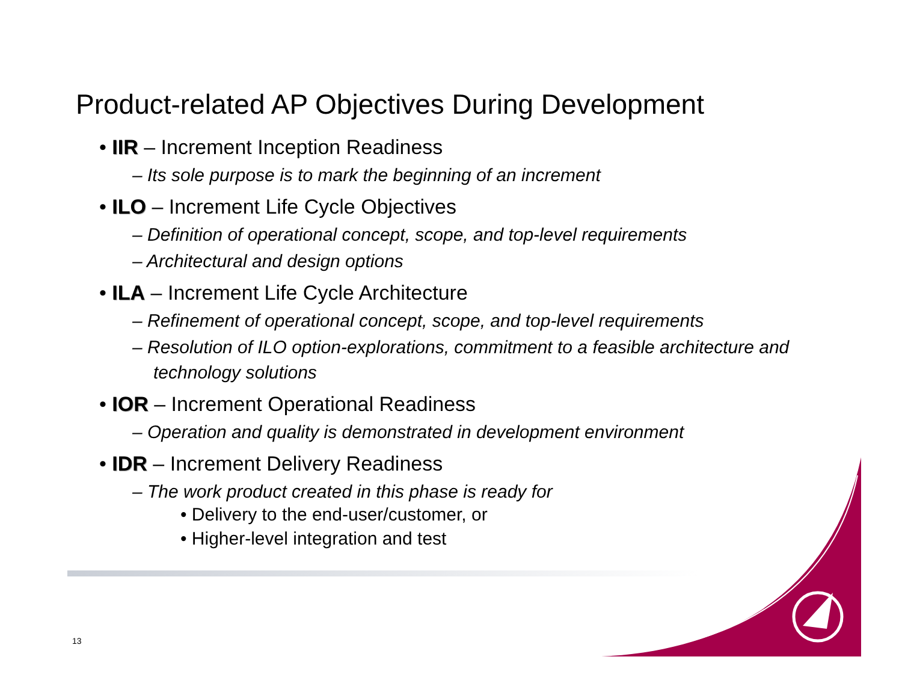Product-related AP Objectives During Development
• IIR – Increment Inception Readiness
– Its sole purpose is to mark the beginning of an increment
• ILO – Increment Life Cycle Objectives
– Definition of operational concept, scope, and top-level requirements
– Architectural and design options
• ILA – Increment Life Cycle Architecture
– Refinement of operational concept, scope, and top-level requirements
– Resolution of ILO option-explorations, commitment to a feasible architecture and technology solutions
• IOR – Increment Operational Readiness
– Operation and quality is demonstrated in development environment
• IDR – Increment Delivery Readiness
– The work product created in this phase is ready for
• Delivery to the end-user/customer, or
• Higher-level integration and test
13